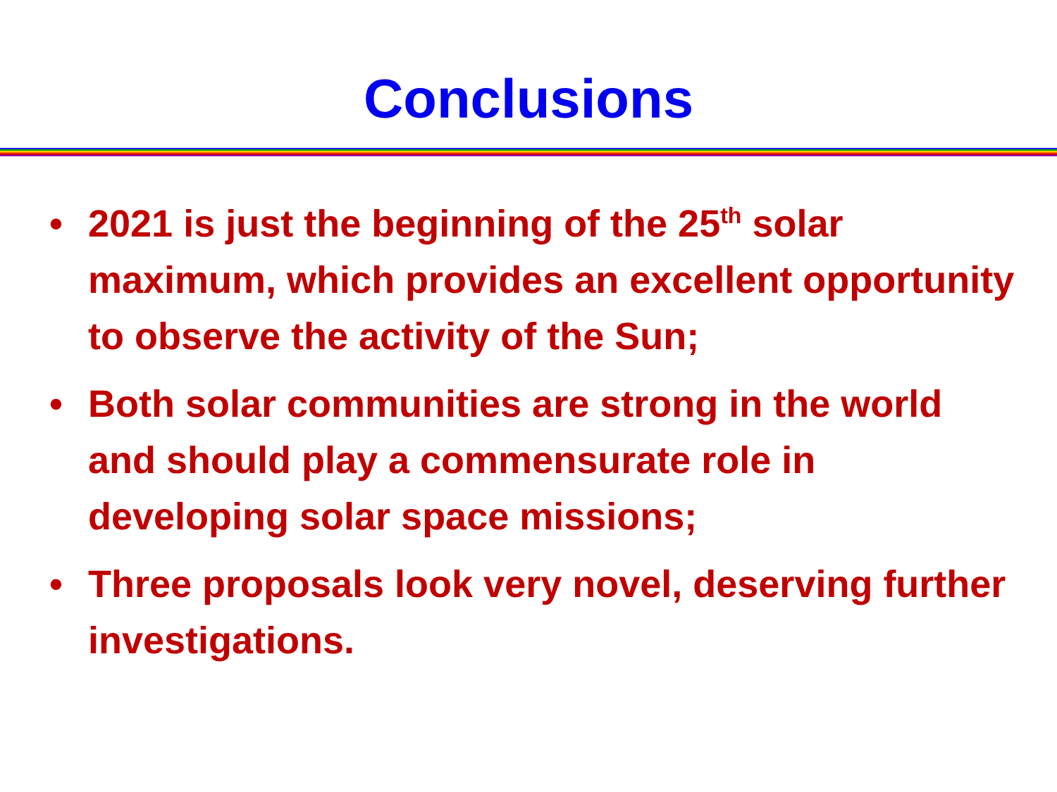Conclusions
• 2021 is just the beginning of the 25<sup>th</sup> solar maximum, which provides an excellent opportunity to observe the activity of the Sun;
• Both solar communities are strong in the world and should play a commensurate role in developing solar space missions;
• Three proposals look very novel, deserving further investigations.